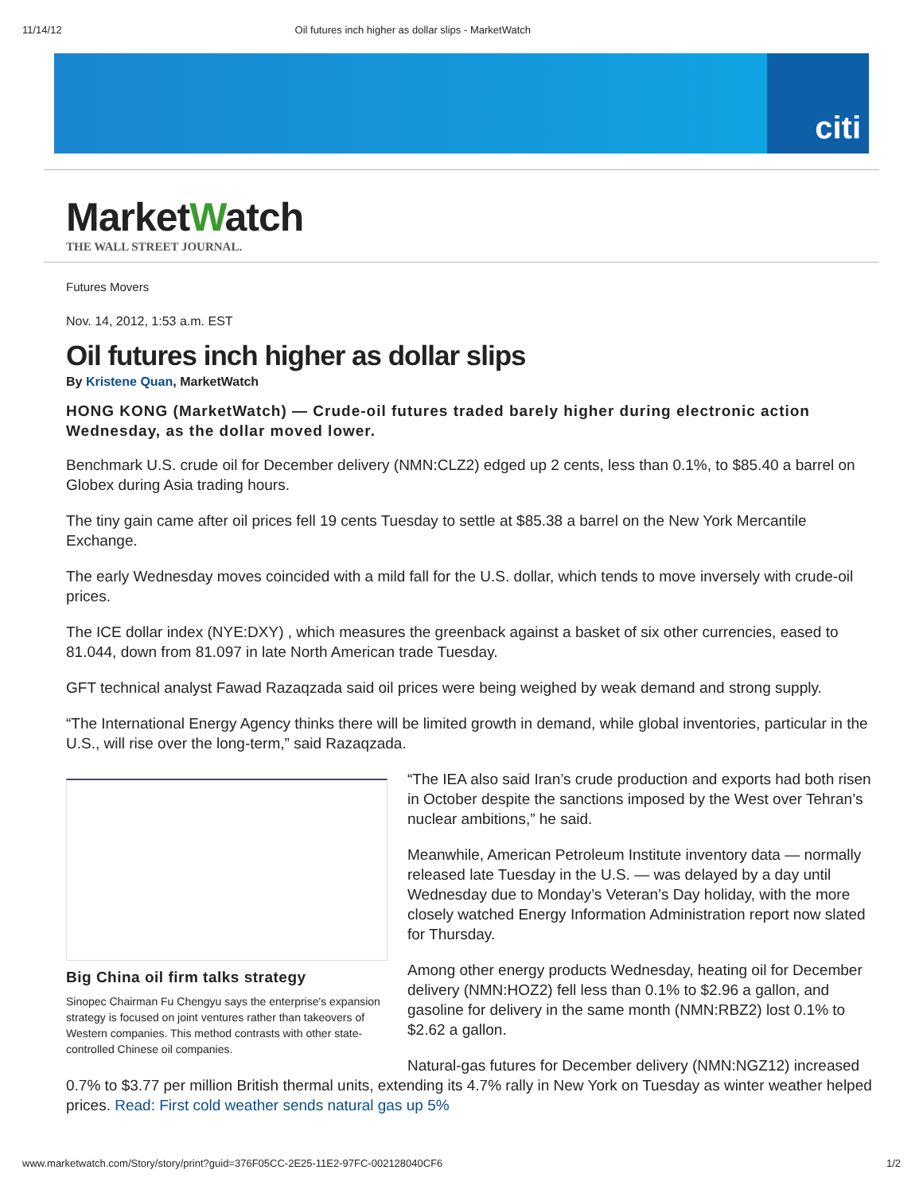11/14/12 Oil futures inch higher as dollar slips - MarketWatch
citi
MarketWatch
THE WALL STREET JOURNAL.
Futures Movers
Nov. 14, 2012, 1:53 a.m. EST
Oil futures inch higher as dollar slips
By Kristene Quan, MarketWatch
HONG KONG (MarketWatch) — Crude-oil futures traded barely higher during electronic action Wednesday, as the dollar moved lower.
Benchmark U.S. crude oil for December delivery (NMN:CLZ2) edged up 2 cents, less than 0.1%, to $85.40 a barrel on Globex during Asia trading hours.
The tiny gain came after oil prices fell 19 cents Tuesday to settle at $85.38 a barrel on the New York Mercantile Exchange.
The early Wednesday moves coincided with a mild fall for the U.S. dollar, which tends to move inversely with crude-oil prices.
The ICE dollar index (NYE:DXY) , which measures the greenback against a basket of six other currencies, eased to 81.044, down from 81.097 in late North American trade Tuesday.
GFT technical analyst Fawad Razaqzada said oil prices were being weighed by weak demand and strong supply.
“The International Energy Agency thinks there will be limited growth in demand, while global inventories, particular in the U.S., will rise over the long-term,” said Razaqzada.
Big China oil firm talks strategy
Sinopec Chairman Fu Chengyu says the enterprise's expansion strategy is focused on joint ventures rather than takeovers of Western companies. This method contrasts with other state-controlled Chinese oil companies.
“The IEA also said Iran’s crude production and exports had both risen in October despite the sanctions imposed by the West over Tehran’s nuclear ambitions,” he said.
Meanwhile, American Petroleum Institute inventory data — normally released late Tuesday in the U.S. — was delayed by a day until Wednesday due to Monday’s Veteran’s Day holiday, with the more closely watched Energy Information Administration report now slated for Thursday.
Among other energy products Wednesday, heating oil for December delivery (NMN:HOZ2) fell less than 0.1% to $2.96 a gallon, and gasoline for delivery in the same month (NMN:RBZ2) lost 0.1% to $2.62 a gallon.
Natural-gas futures for December delivery (NMN:NGZ12) increased 0.7% to $3.77 per million British thermal units, extending its 4.7% rally in New York on Tuesday as winter weather helped prices. Read: First cold weather sends natural gas up 5%
www.marketwatch.com/Story/story/print?guid=376F05CC-2E25-11E2-97FC-002128040CF6 1/2